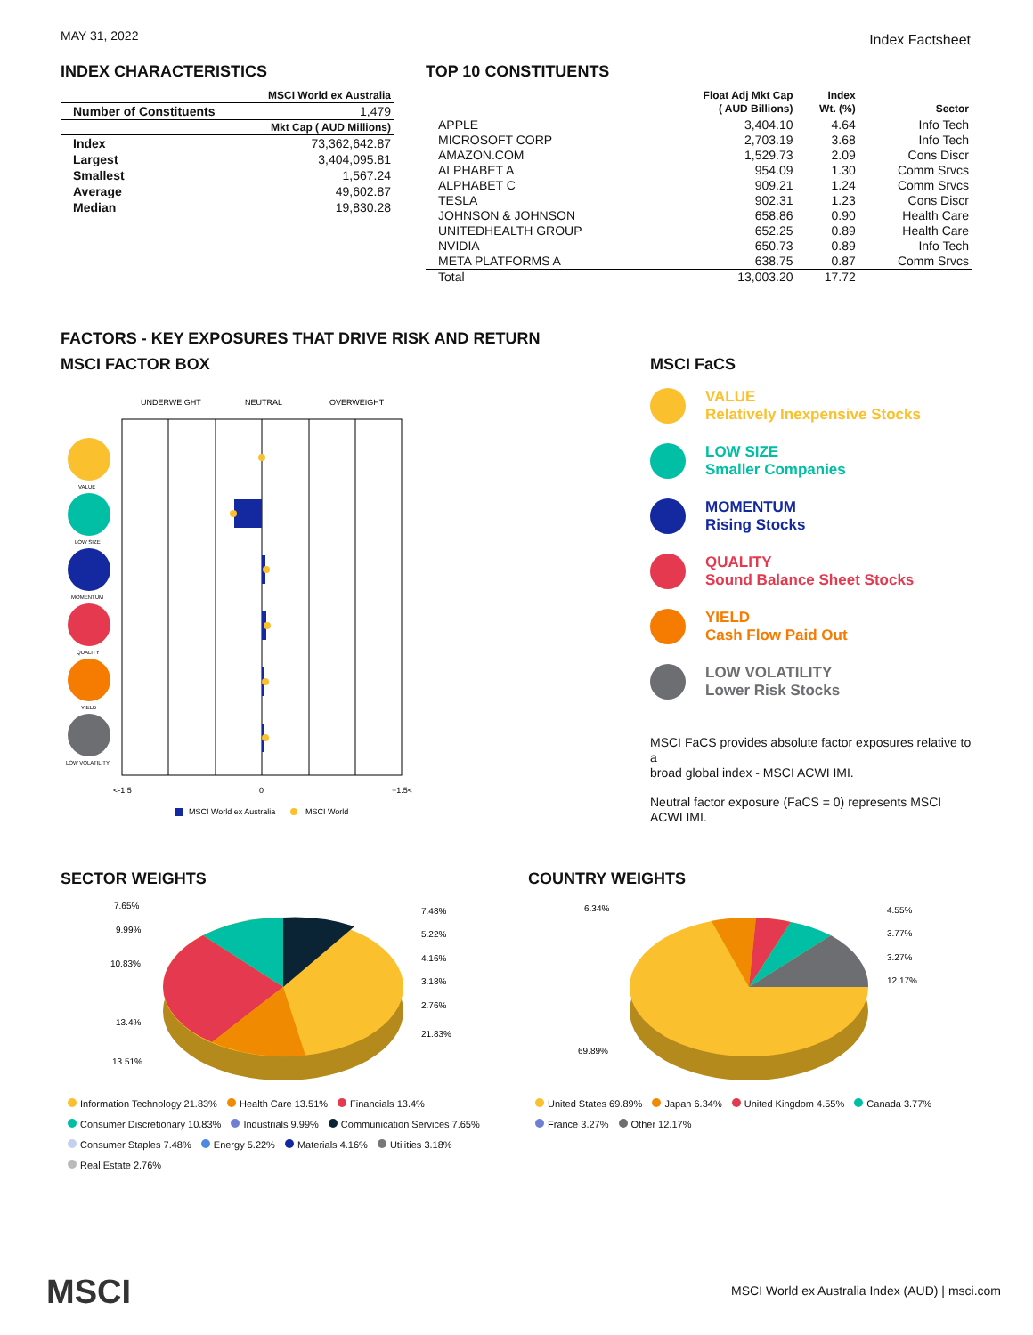MAY 31, 2022 Index Factsheet
INDEX CHARACTERISTICS
| MSCI World ex Australia | |
| --- | --- |
| Number of Constituents | 1,479 |
| Mkt Cap ( AUD Millions) | |
| Index | 73,362,642.87 |
| Largest | 3,404,095.81 |
| Smallest | 1,567.24 |
| Average | 49,602.87 |
| Median | 19,830.28 |
TOP 10 CONSTITUENTS
| | Float Adj Mkt Cap ( AUD Billions) | Index Wt. (%) | Sector |
| --- | --- | --- | --- |
| APPLE | 3,404.10 | 4.64 | Info Tech |
| MICROSOFT CORP | 2,703.19 | 3.68 | Info Tech |
| AMAZON.COM | 1,529.73 | 2.09 | Cons Discr |
| ALPHABET A | 954.09 | 1.30 | Comm Srvcs |
| ALPHABET C | 909.21 | 1.24 | Comm Srvcs |
| TESLA | 902.31 | 1.23 | Cons Discr |
| JOHNSON & JOHNSON | 658.86 | 0.90 | Health Care |
| UNITEDHEALTH GROUP | 652.25 | 0.89 | Health Care |
| NVIDIA | 650.73 | 0.89 | Info Tech |
| META PLATFORMS A | 638.75 | 0.87 | Comm Srvcs |
| Total | 13,003.20 | 17.72 | |
FACTORS - KEY EXPOSURES THAT DRIVE RISK AND RETURN
MSCI FACTOR BOX
UNDERWEIGHT
NEUTRAL
OVERWEIGHT
VALUE
LOW SIZE
MOMENTUM
QUALITY
YIELD
LOW VOLATILITY
<-1.5
0
+1.5<
MSCI World ex Australia
MSCI World
MSCI FaCS
VALUE
Relatively Inexpensive Stocks
LOW SIZE
Smaller Companies
MOMENTUM
Rising Stocks
QUALITY
Sound Balance Sheet Stocks
YIELD
Cash Flow Paid Out
LOW VOLATILITY
Lower Risk Stocks
MSCI FaCS provides absolute factor exposures relative to a
broad global index - MSCI ACWI IMI.
Neutral factor exposure (FaCS = 0) represents MSCI ACWI IMI.
SECTOR WEIGHTS
7.65%
9.99%
10.83%
13.4%
13.51%
7.48%
5.22%
4.16%
3.18%
2.76%
21.83%
Information Technology 21.83% Health Care 13.51% Financials 13.4%
Consumer Discretionary 10.83% Industrials 9.99% Communication Services 7.65%
Consumer Staples 7.48% Energy 5.22% Materials 4.16% Utilities 3.18%
Real Estate 2.76%
COUNTRY WEIGHTS
6.34%
69.89%
4.55%
3.77%
3.27%
12.17%
United States 69.89% Japan 6.34% United Kingdom 4.55% Canada 3.77%
France 3.27% Other 12.17%
MSCI
MSCI World ex Australia Index (AUD) | msci.com